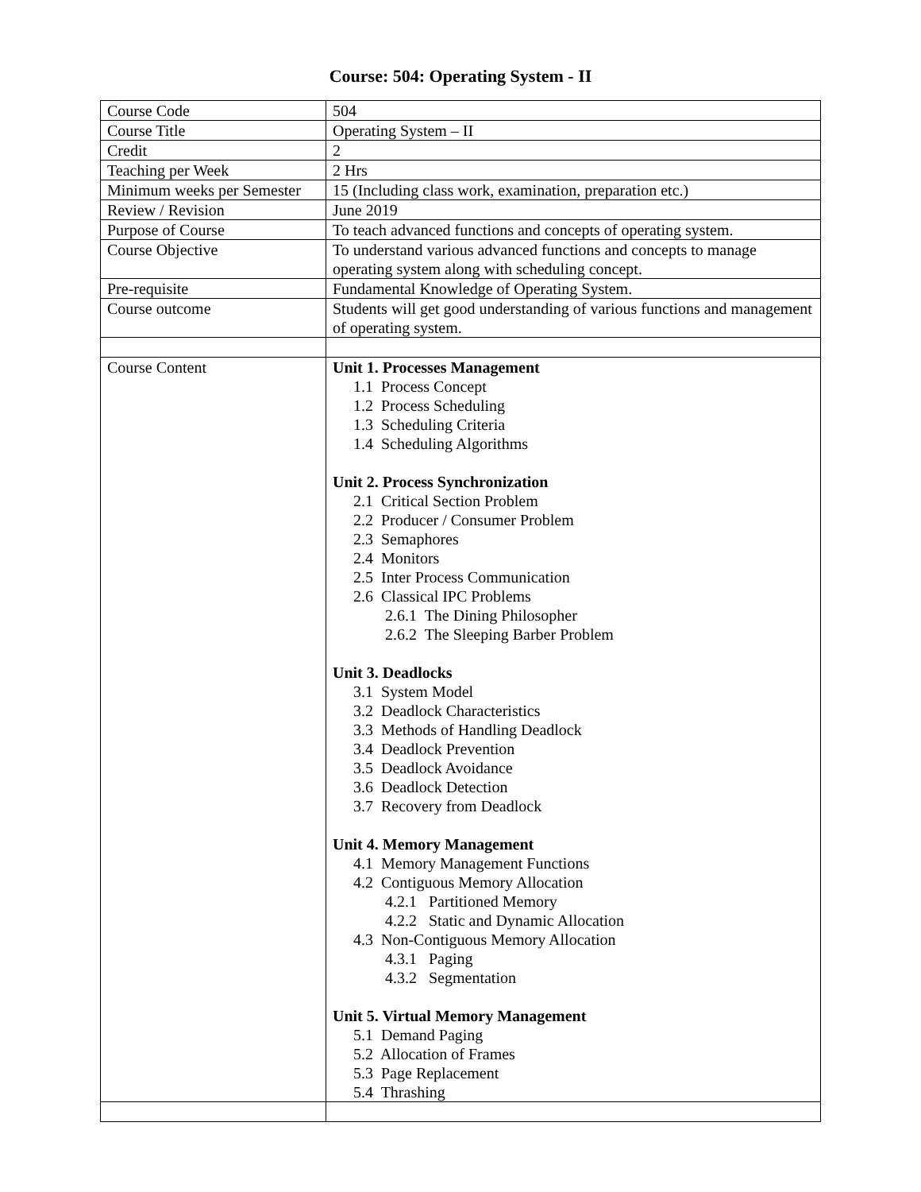Course: 504: Operating System - II
| Course Code | 504 |
| Course Title | Operating System – II |
| Credit | 2 |
| Teaching per Week | 2 Hrs |
| Minimum weeks per Semester | 15 (Including class work, examination, preparation etc.) |
| Review / Revision | June 2019 |
| Purpose of Course | To teach advanced functions and concepts of operating system. |
| Course Objective | To understand various advanced functions and concepts to manage operating system along with scheduling concept. |
| Pre-requisite | Fundamental Knowledge of Operating System. |
| Course outcome | Students will get good understanding of various functions and management of operating system. |
| Course Content | Unit 1. Processes Management 1.1 Process Concept 1.2 Process Scheduling 1.3 Scheduling Criteria 1.4 Scheduling Algorithms Unit 2. Process Synchronization 2.1 Critical Section Problem 2.2 Producer / Consumer Problem 2.3 Semaphores 2.4 Monitors 2.5 Inter Process Communication 2.6 Classical IPC Problems 2.6.1 The Dining Philosopher 2.6.2 The Sleeping Barber Problem Unit 3. Deadlocks 3.1 System Model 3.2 Deadlock Characteristics 3.3 Methods of Handling Deadlock 3.4 Deadlock Prevention 3.5 Deadlock Avoidance 3.6 Deadlock Detection 3.7 Recovery from Deadlock Unit 4. Memory Management 4.1 Memory Management Functions 4.2 Contiguous Memory Allocation 4.2.1 Partitioned Memory 4.2.2 Static and Dynamic Allocation 4.3 Non-Contiguous Memory Allocation 4.3.1 Paging 4.3.2 Segmentation Unit 5. Virtual Memory Management 5.1 Demand Paging 5.2 Allocation of Frames 5.3 Page Replacement 5.4 Thrashing |